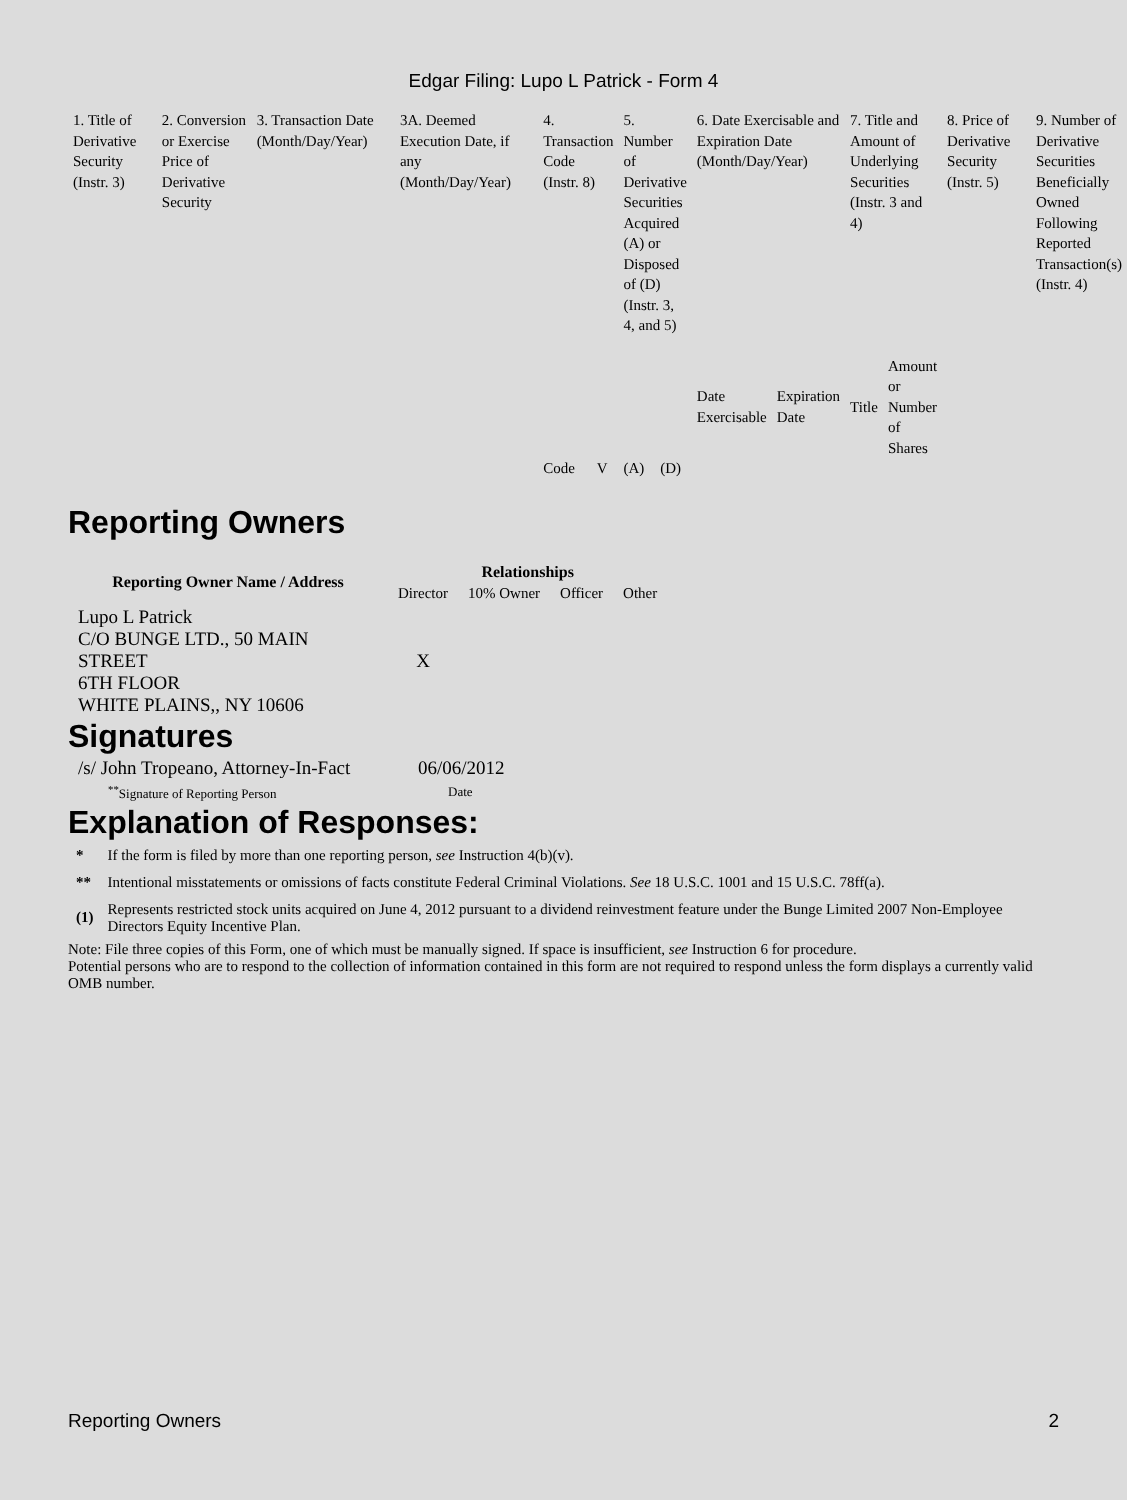Edgar Filing: Lupo L Patrick - Form 4
| 1. Title of Derivative Security (Instr. 3) | 2. Conversion or Exercise Price of Derivative Security | 3. Transaction Date (Month/Day/Year) | 3A. Deemed Execution Date, if any (Month/Day/Year) | 4. Transaction Code (Instr. 8) | | 5. Number of Derivative Securities Acquired (A) or Disposed of (D) (Instr. 3, 4, and 5) | | 6. Date Exercisable and Expiration Date (Month/Day/Year) | | 7. Title and Amount of Underlying Securities (Instr. 3 and 4) | | 8. Price of Derivative Security (Instr. 5) | 9. Number of Derivative Securities Beneficially Owned Following Reported Transaction(s) (Instr. 4) |
| --- | --- | --- | --- | --- | --- | --- | --- | --- | --- | --- | --- | --- | --- |
| | | | | | | | | Date Exercisable | Expiration Date | Title | Amount or Number of Shares | | |
| | | | | Code | V | (A) | (D) | | | | | | |
Reporting Owners
| Reporting Owner Name / Address | Relationships | | | |
| --- | --- | --- | --- | --- |
| | Director | 10% Owner | Officer | Other |
| Lupo L Patrick C/O BUNGE LTD., 50 MAIN STREET 6TH FLOOR WHITE PLAINS,, NY 10606 | X | | | |
Signatures
| /s/ John Tropeano, Attorney-In-Fact | 06/06/2012 |
| <sup>**</sup> Signature of Reporting Person | Date |
Explanation of Responses:
| * | If the form is filed by more than one reporting person, see Instruction 4(b)(v). |
| ** | Intentional misstatements or omissions of facts constitute Federal Criminal Violations. See 18 U.S.C. 1001 and 15 U.S.C. 78ff(a). |
| (1) | Represents restricted stock units acquired on June 4, 2012 pursuant to a dividend reinvestment feature under the Bunge Limited 2007 Non-Employee Directors Equity Incentive Plan. |
Note: File three copies of this Form, one of which must be manually signed. If space is insufficient, see Instruction 6 for procedure.
Potential persons who are to respond to the collection of information contained in this form are not required to respond unless the form displays a currently valid OMB number.
Reporting Owners 2